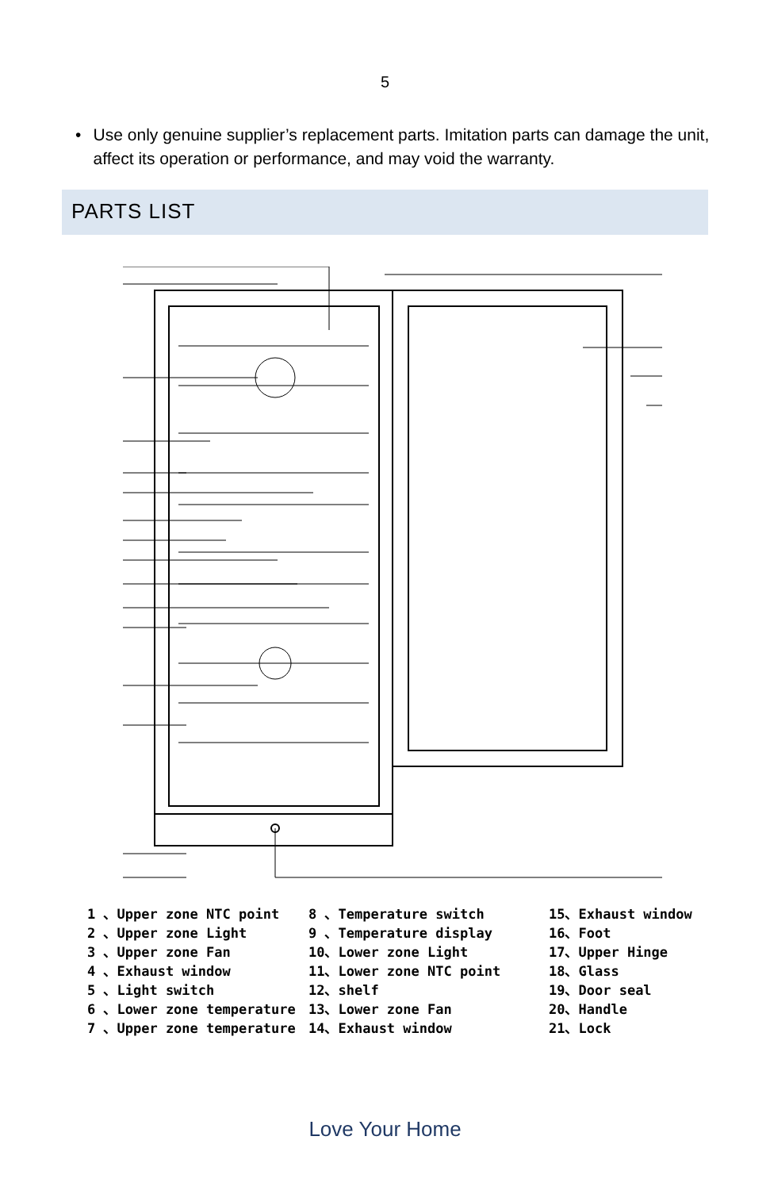5
• Use only genuine supplier’s replacement parts. Imitation parts can damage the unit, affect its operation or performance, and may void the warranty.
PARTS LIST
1 、Upper zone NTC point
2 、Upper zone Light
3 、Upper zone Fan
4 、Exhaust window
5 、Light switch
6 、Lower zone temperature
7 、Upper zone temperature
8 、Temperature switch
9 、Temperature display
10、Lower zone Light
11、Lower zone NTC point
12、shelf
13、Lower zone Fan
14、Exhaust window
15、Exhaust window
16、Foot
17、Upper Hinge
18、Glass
19、Door seal
20、Handle
21、Lock
Love Your Home